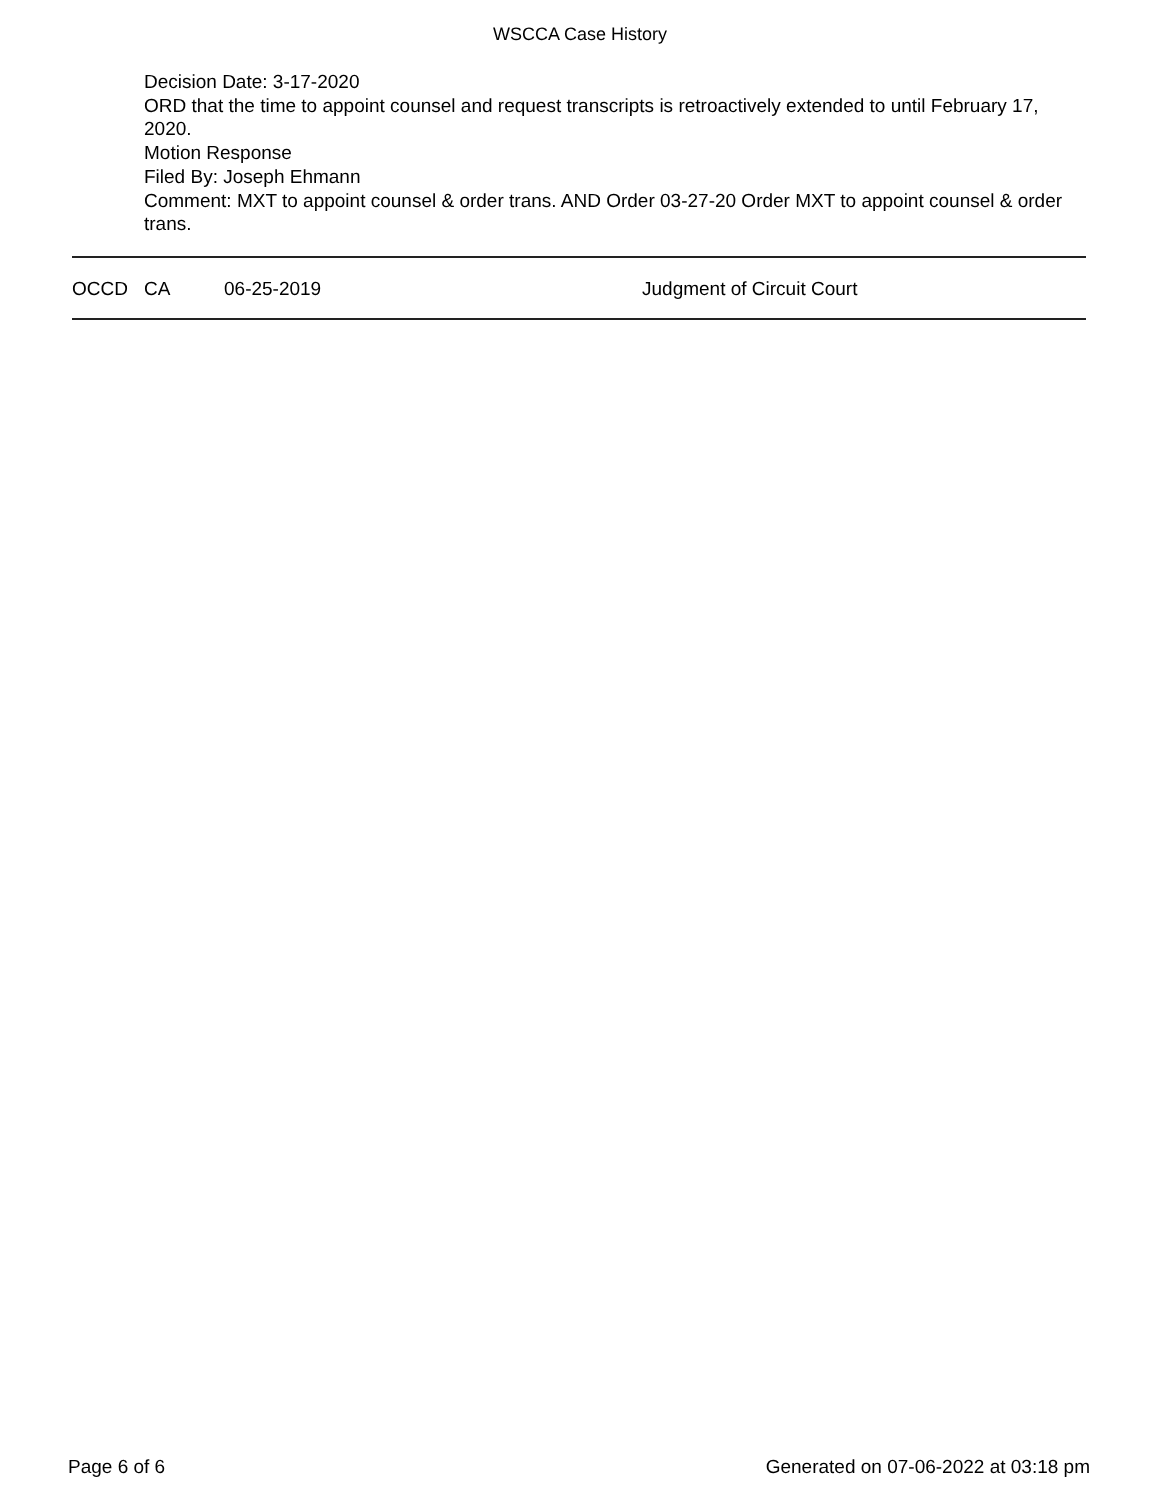WSCCA Case History
Decision Date: 3-17-2020
ORD that the time to appoint counsel and request transcripts is retroactively extended to until February 17, 2020.
Motion Response
Filed By: Joseph Ehmann
Comment: MXT to appoint counsel & order trans. AND Order 03-27-20 Order MXT to appoint counsel & order trans.
| OCCD | CA | 06-25-2019 | Judgment of Circuit Court |
Page 6 of 6 Generated on 07-06-2022 at 03:18 pm